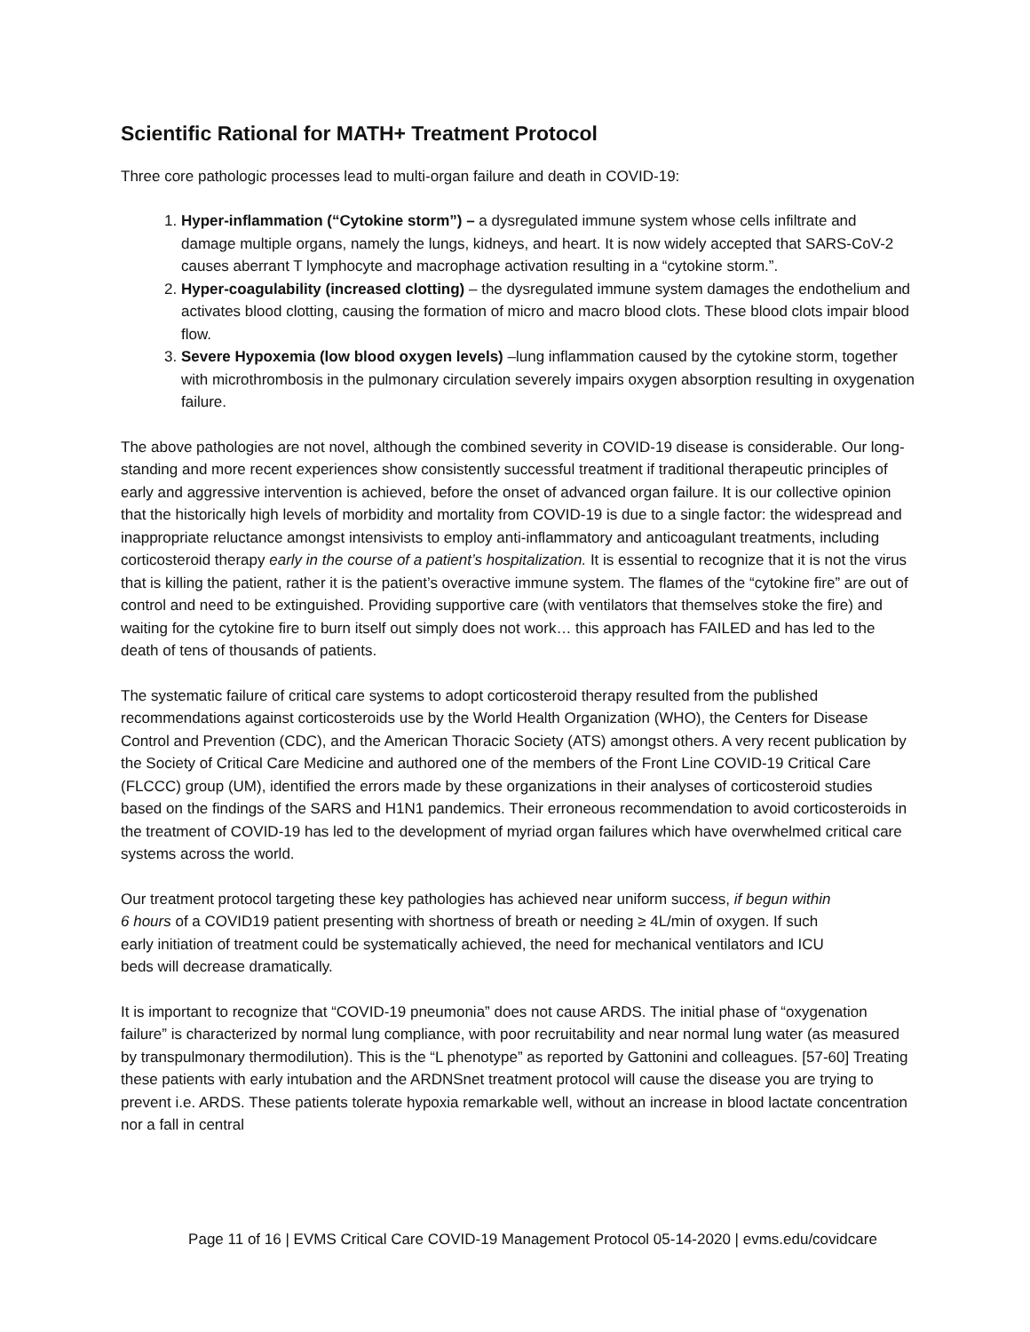Scientific Rational for MATH+ Treatment Protocol
Three core pathologic processes lead to multi-organ failure and death in COVID-19:
1. Hyper-inflammation (“Cytokine storm”) – a dysregulated immune system whose cells infiltrate and damage multiple organs, namely the lungs, kidneys, and heart. It is now widely accepted that SARS-CoV-2 causes aberrant T lymphocyte and macrophage activation resulting in a “cytokine storm.”.
2. Hyper-coagulability (increased clotting) – the dysregulated immune system damages the endothelium and activates blood clotting, causing the formation of micro and macro blood clots. These blood clots impair blood flow.
3. Severe Hypoxemia (low blood oxygen levels) –lung inflammation caused by the cytokine storm, together with microthrombosis in the pulmonary circulation severely impairs oxygen absorption resulting in oxygenation failure.
The above pathologies are not novel, although the combined severity in COVID-19 disease is considerable. Our long-standing and more recent experiences show consistently successful treatment if traditional therapeutic principles of early and aggressive intervention is achieved, before the onset of advanced organ failure. It is our collective opinion that the historically high levels of morbidity and mortality from COVID-19 is due to a single factor: the widespread and inappropriate reluctance amongst intensivists to employ anti-inflammatory and anticoagulant treatments, including corticosteroid therapy early in the course of a patient’s hospitalization. It is essential to recognize that it is not the virus that is killing the patient, rather it is the patient’s overactive immune system. The flames of the “cytokine fire” are out of control and need to be extinguished. Providing supportive care (with ventilators that themselves stoke the fire) and waiting for the cytokine fire to burn itself out simply does not work… this approach has FAILED and has led to the death of tens of thousands of patients.
The systematic failure of critical care systems to adopt corticosteroid therapy resulted from the published recommendations against corticosteroids use by the World Health Organization (WHO), the Centers for Disease Control and Prevention (CDC), and the American Thoracic Society (ATS) amongst others. A very recent publication by the Society of Critical Care Medicine and authored one of the members of the Front Line COVID-19 Critical Care (FLCCC) group (UM), identified the errors made by these organizations in their analyses of corticosteroid studies based on the findings of the SARS and H1N1 pandemics. Their erroneous recommendation to avoid corticosteroids in the treatment of COVID-19 has led to the development of myriad organ failures which have overwhelmed critical care systems across the world.
Our treatment protocol targeting these key pathologies has achieved near uniform success, if begun within 6 hours of a COVID19 patient presenting with shortness of breath or needing ≥ 4L/min of oxygen. If such early initiation of treatment could be systematically achieved, the need for mechanical ventilators and ICU beds will decrease dramatically.
It is important to recognize that “COVID-19 pneumonia” does not cause ARDS. The initial phase of “oxygenation failure” is characterized by normal lung compliance, with poor recruitability and near normal lung water (as measured by transpulmonary thermodilution). This is the “L phenotype” as reported by Gattonini and colleagues. [57-60] Treating these patients with early intubation and the ARDNSnet treatment protocol will cause the disease you are trying to prevent i.e. ARDS. These patients tolerate hypoxia remarkable well, without an increase in blood lactate concentration nor a fall in central
Page 11 of 16 | EVMS Critical Care COVID-19 Management Protocol 05-14-2020 | evms.edu/covidcare